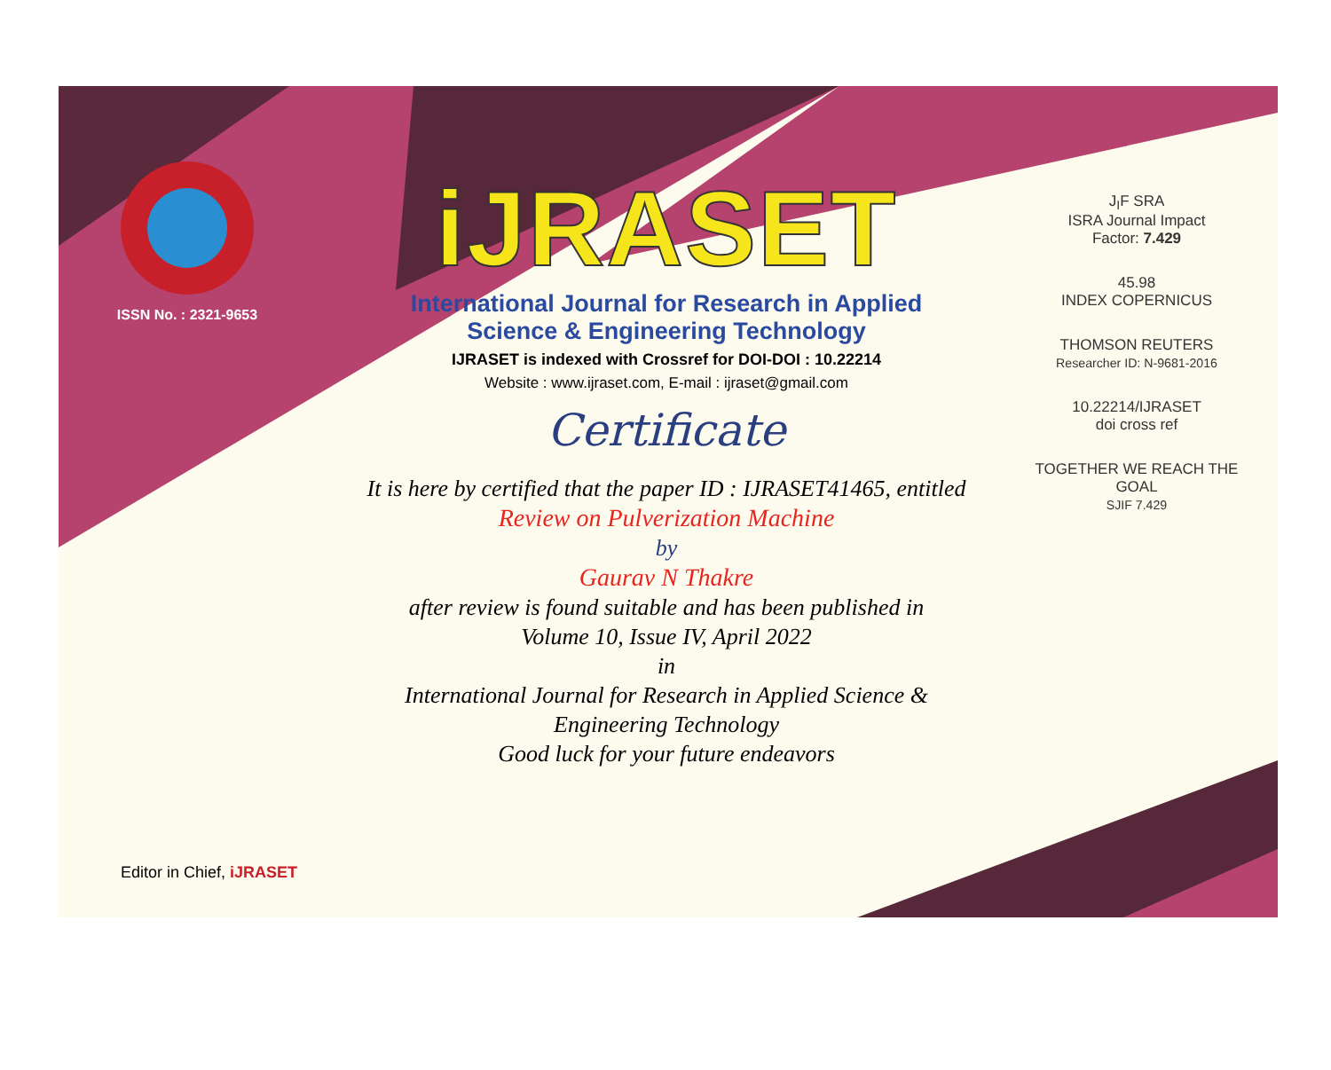ISSN No. : 2321-9653
iJRASET
International Journal for Research in Applied
Science & Engineering Technology
IJRASET is indexed with Crossref for DOI-DOI : 10.22214
Website : www.ijraset.com, E-mail : ijraset@gmail.com
Certificate
It is here by certified that the paper ID : IJRASET41465, entitled
Review on Pulverization Machine
by
Gaurav N Thakre
after review is found suitable and has been published in
Volume 10, Issue IV, April 2022
in
International Journal for Research in Applied Science &
Engineering Technology
Good luck for your future endeavors
J<sub>I</sub>F SRA
ISRA Journal Impact
Factor: 7.429
45.98
INDEX COPERNICUS
THOMSON REUTERS
Researcher ID: N-9681-2016
10.22214/IJRASET
doi cross ref
TOGETHER WE REACH THE GOAL
SJIF 7.429
Editor in Chief, iJRASET